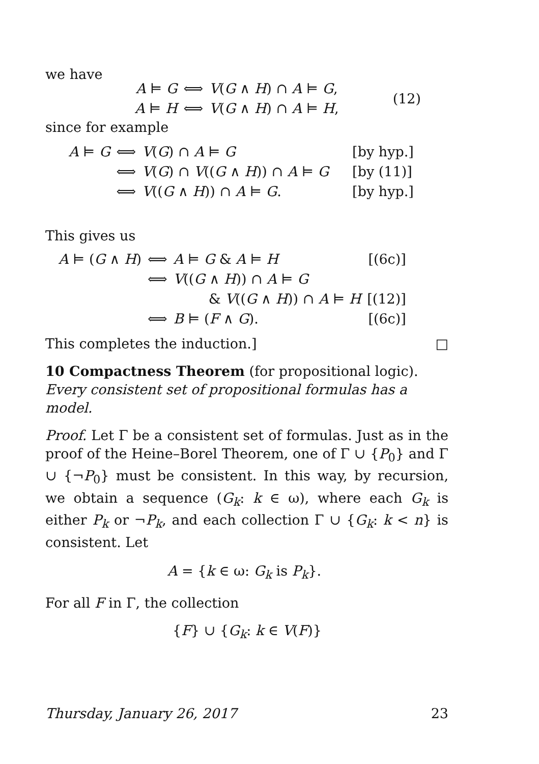we have
| A ⊨ G | ⟺ | V ( G ∧ H ) ∩ A ⊨ G , | (12) |
| A ⊨ H | ⟺ | V ( G ∧ H ) ∩ A ⊨ H , | |
since for example
| A ⊨ G | ⟺ | V ( G ) ∩ A ⊨ G | [by hyp.] |
| | ⟺ | V ( G ) ∩ V (( G ∧ H )) ∩ A ⊨ G | [by (11)] |
| | ⟺ | V (( G ∧ H )) ∩ A ⊨ G . | [by hyp.] |
This gives us
| A ⊨ ( G ∧ H ) | ⟺ | A ⊨ G & A ⊨ H | [(6c)] |
| | ⟺ | V (( G ∧ H )) ∩ A ⊨ G | |
| | | & V (( G ∧ H )) ∩ A ⊨ H | [(12)] |
| | ⟺ | B ⊨ ( F ∧ G ). | [(6c)] |
This completes the induction.] □
10 Compactness Theorem (for propositional logic). Every consistent set of propositional formulas has a model.
Proof. Let Γ be a consistent set of formulas. Just as in the proof of the Heine–Borel Theorem, one of Γ ∪ {P<sub>0</sub>} and Γ ∪ {¬P<sub>0</sub>} must be consistent. In this way, by recursion, we obtain a sequence (G<sub>k</sub>: k ∈ ω), where each G<sub>k</sub> is either P<sub>k</sub> or ¬P<sub>k</sub>, and each collection Γ ∪ {G<sub>k</sub>: k < n} is consistent. Let
A = {k ∈ ω: G<sub>k</sub> is P<sub>k</sub>}.
For all F in Γ, the collection
{F} ∪ {G<sub>k</sub>: k ∈ V(F)}
Thursday, January 26, 2017 23